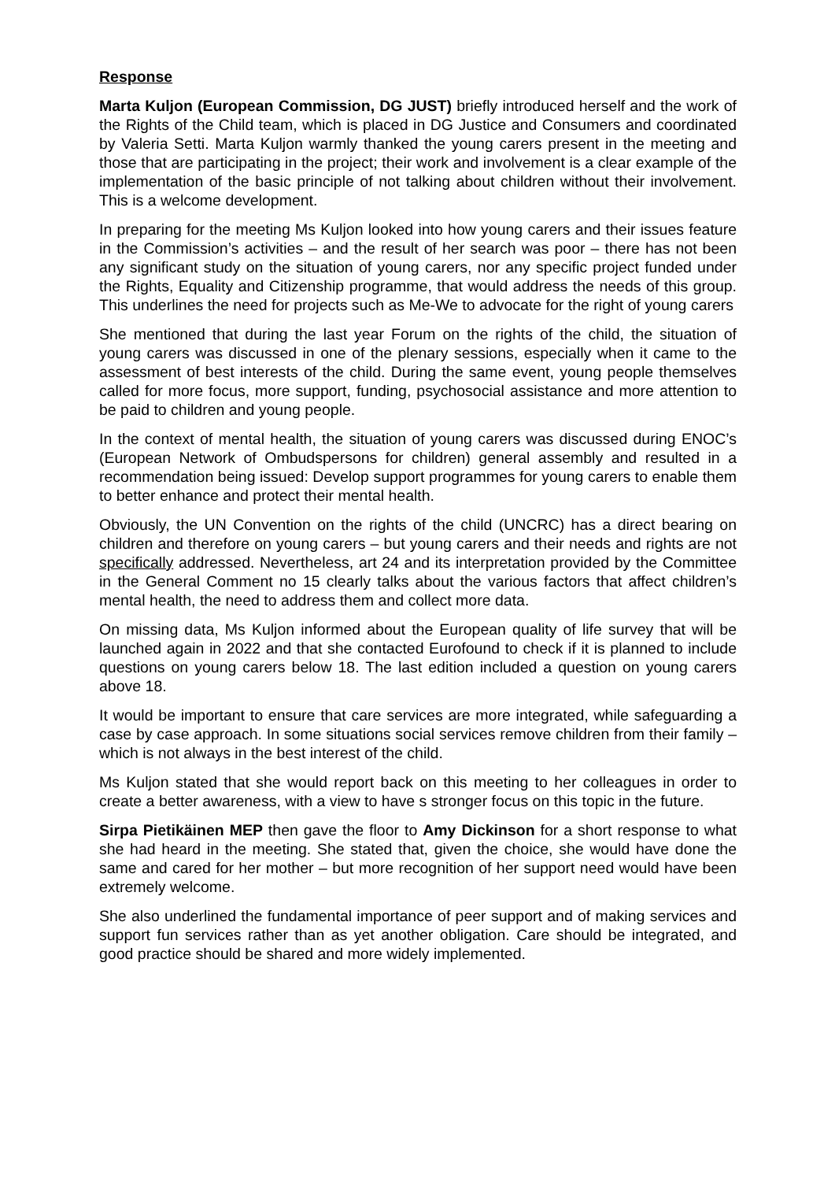Response
Marta Kuljon (European Commission, DG JUST) briefly introduced herself and the work of the Rights of the Child team, which is placed in DG Justice and Consumers and coordinated by Valeria Setti. Marta Kuljon warmly thanked the young carers present in the meeting and those that are participating in the project; their work and involvement is a clear example of the implementation of the basic principle of not talking about children without their involvement. This is a welcome development.
In preparing for the meeting Ms Kuljon looked into how young carers and their issues feature in the Commission’s activities – and the result of her search was poor – there has not been any significant study on the situation of young carers, nor any specific project funded under the Rights, Equality and Citizenship programme, that would address the needs of this group. This underlines the need for projects such as Me-We to advocate for the right of young carers
She mentioned that during the last year Forum on the rights of the child, the situation of young carers was discussed in one of the plenary sessions, especially when it came to the assessment of best interests of the child. During the same event, young people themselves called for more focus, more support, funding, psychosocial assistance and more attention to be paid to children and young people.
In the context of mental health, the situation of young carers was discussed during ENOC’s (European Network of Ombudspersons for children) general assembly and resulted in a recommendation being issued: Develop support programmes for young carers to enable them to better enhance and protect their mental health.
Obviously, the UN Convention on the rights of the child (UNCRC) has a direct bearing on children and therefore on young carers – but young carers and their needs and rights are not specifically addressed. Nevertheless, art 24 and its interpretation provided by the Committee in the General Comment no 15 clearly talks about the various factors that affect children’s mental health, the need to address them and collect more data.
On missing data, Ms Kuljon informed about the European quality of life survey that will be launched again in 2022 and that she contacted Eurofound to check if it is planned to include questions on young carers below 18. The last edition included a question on young carers above 18.
It would be important to ensure that care services are more integrated, while safeguarding a case by case approach. In some situations social services remove children from their family – which is not always in the best interest of the child.
Ms Kuljon stated that she would report back on this meeting to her colleagues in order to create a better awareness, with a view to have s stronger focus on this topic in the future.
Sirpa Pietikäinen MEP then gave the floor to Amy Dickinson for a short response to what she had heard in the meeting. She stated that, given the choice, she would have done the same and cared for her mother – but more recognition of her support need would have been extremely welcome.
She also underlined the fundamental importance of peer support and of making services and support fun services rather than as yet another obligation. Care should be integrated, and good practice should be shared and more widely implemented.